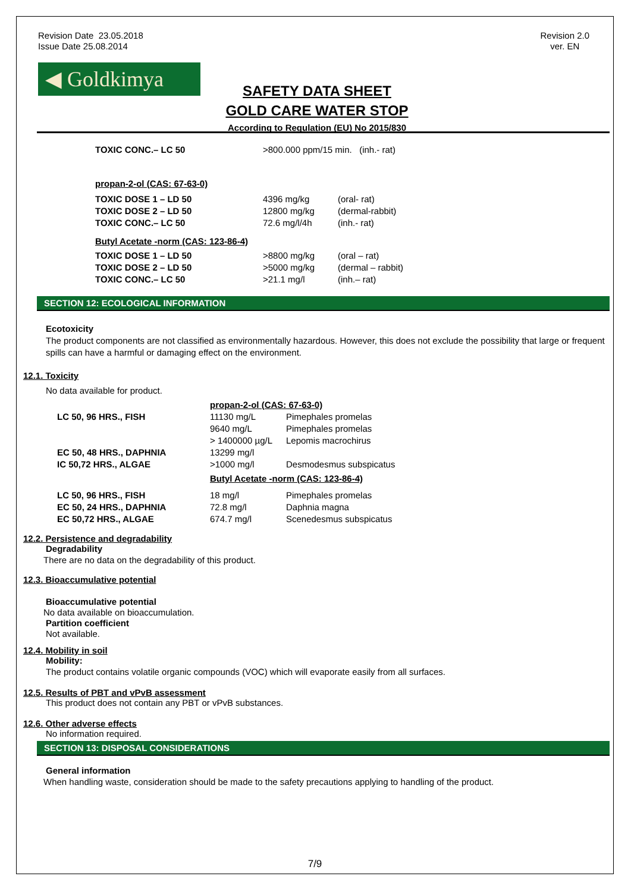Revision Date 23.05.2018
Issue Date 25.08.2014
Revision 2.0
ver. EN
◀ Goldkimya
SAFETY DATA SHEET
GOLD CARE WATER STOP
According to Regulation (EU) No 2015/830
| TOXIC CONC.– LC 50 | >800.000 ppm/15 min. (inh.- rat) |
propan-2-ol (CAS: 67-63-0)
| TOXIC DOSE 1 – LD 50 | 4396 mg/kg | (oral- rat) |
| TOXIC DOSE 2 – LD 50 | 12800 mg/kg | (dermal-rabbit) |
| TOXIC CONC.– LC 50 | 72.6 mg/l/4h | (inh.- rat) |
Butyl Acetate -norm (CAS: 123-86-4)
| TOXIC DOSE 1 – LD 50 | >8800 mg/kg | (oral – rat) |
| TOXIC DOSE 2 – LD 50 | >5000 mg/kg | (dermal – rabbit) |
| TOXIC CONC.– LC 50 | >21.1 mg/l | (inh.– rat) |
SECTION 12: ECOLOGICAL INFORMATION
Ecotoxicity
The product components are not classified as environmentally hazardous. However, this does not exclude the possibility that large or frequent spills can have a harmful or damaging effect on the environment.
12.1. Toxicity
No data available for product.
| | propan-2-ol (CAS: 67-63-0) | |
| LC 50, 96 HRS., FISH | 11130 mg/L | Pimephales promelas |
| | 9640 mg/L | Pimephales promelas |
| | > 1400000 µg/L | Lepomis macrochirus |
| EC 50, 48 HRS., DAPHNIA | 13299 mg/l | |
| IC 50,72 HRS., ALGAE | >1000 mg/l | Desmodesmus subspicatus |
| | Butyl Acetate -norm (CAS: 123-86-4) | |
| LC 50, 96 HRS., FISH | 18 mg/l | Pimephales promelas |
| EC 50, 24 HRS., DAPHNIA | 72.8 mg/l | Daphnia magna |
| EC 50,72 HRS., ALGAE | 674.7 mg/l | Scenedesmus subspicatus |
12.2. Persistence and degradability
Degradability
There are no data on the degradability of this product.
12.3. Bioaccumulative potential
Bioaccumulative potential
No data available on bioaccumulation.
Partition coefficient
Not available.
12.4. Mobility in soil
Mobility:
The product contains volatile organic compounds (VOC) which will evaporate easily from all surfaces.
12.5. Results of PBT and vPvB assessment
This product does not contain any PBT or vPvB substances.
12.6. Other adverse effects
No information required.
SECTION 13: DISPOSAL CONSIDERATIONS
General information
When handling waste, consideration should be made to the safety precautions applying to handling of the product.
7/9